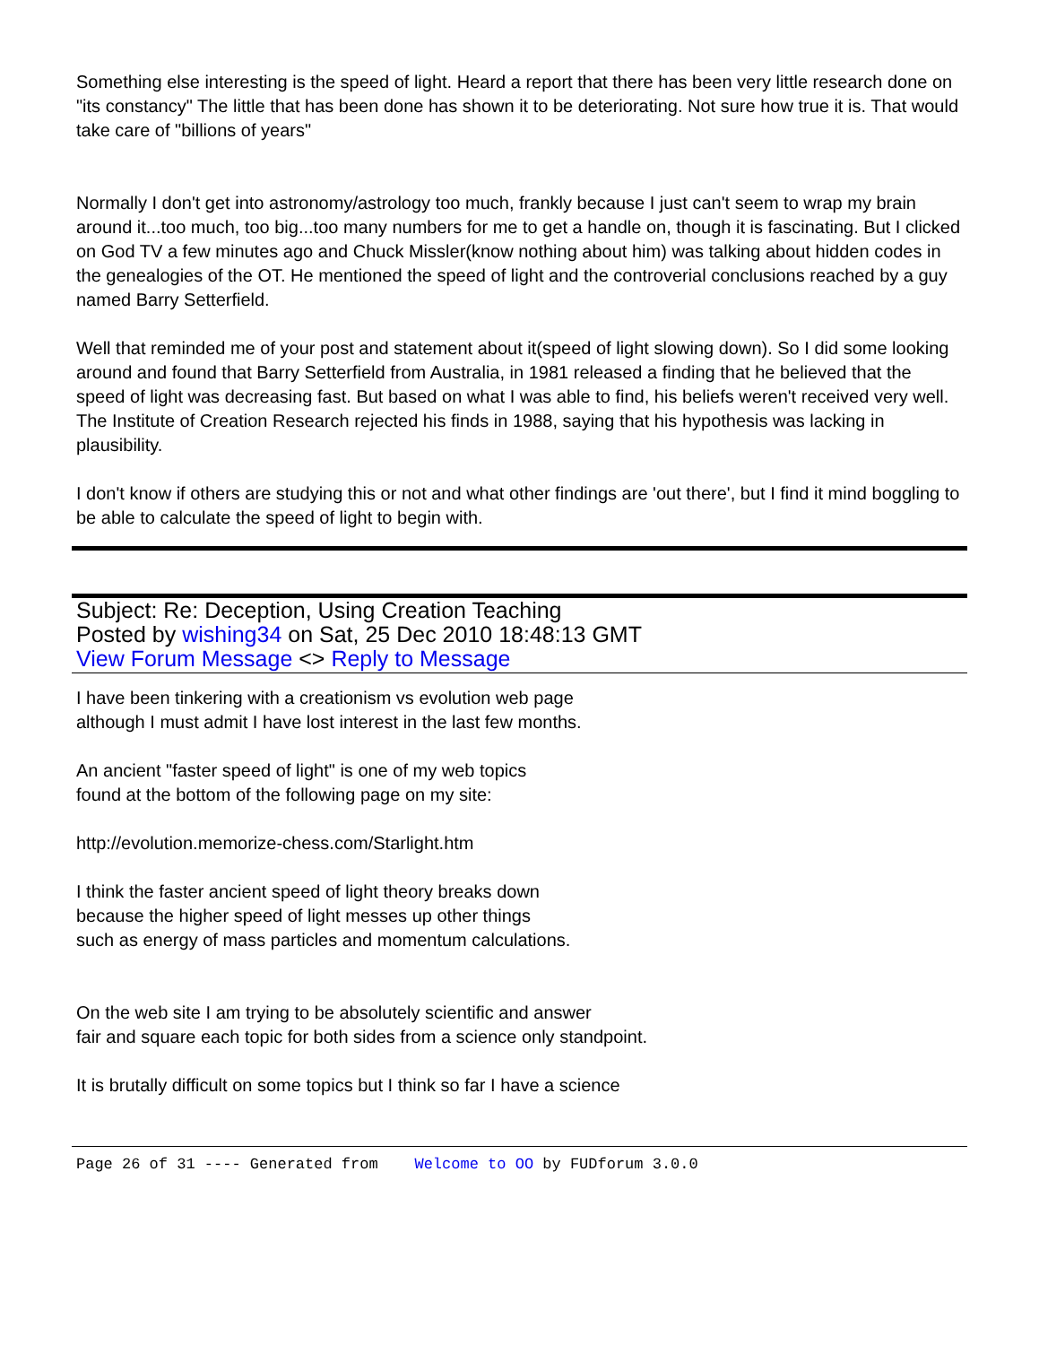Something else interesting is the speed of light. Heard a report that there has been very little research done on "its constancy" The little that has been done has shown it to be deteriorating. Not sure how true it is. That would take care of "billions of years"
Normally I don't get into astronomy/astrology too much, frankly because I just can't seem to wrap my brain around it...too much, too big...too many numbers for me to get a handle on, though it is fascinating. But I clicked on God TV a few minutes ago and Chuck Missler(know nothing about him) was talking about hidden codes in the genealogies of the OT. He mentioned the speed of light and the controverial conclusions reached by a guy named Barry Setterfield.
Well that reminded me of your post and statement about it(speed of light slowing down). So I did some looking around and found that Barry Setterfield from Australia, in 1981 released a finding that he believed that the speed of light was decreasing fast. But based on what I was able to find, his beliefs weren't received very well. The Institute of Creation Research rejected his finds in 1988, saying that his hypothesis was lacking in plausibility.
I don't know if others are studying this or not and what other findings are 'out there', but I find it mind boggling to be able to calculate the speed of light to begin with.
Subject: Re: Deception, Using Creation Teaching
Posted by wishing34 on Sat, 25 Dec 2010 18:48:13 GMT
View Forum Message <> Reply to Message
I have been tinkering with a creationism vs evolution web page
although I must admit I have lost interest in the last few months.
An ancient "faster speed of light" is one of my web topics
found at the bottom of the following page on my site:
http://evolution.memorize-chess.com/Starlight.htm
I think the faster ancient speed of light theory breaks down
because the higher speed of light messes up other things
such as energy of mass particles and momentum calculations.
On the web site I am trying to be absolutely scientific and answer
fair and square each topic for both sides from a science only standpoint.
It is brutally difficult on some topics but I think so far I have a science
Page 26 of 31 ---- Generated from Welcome to OO by FUDforum 3.0.0